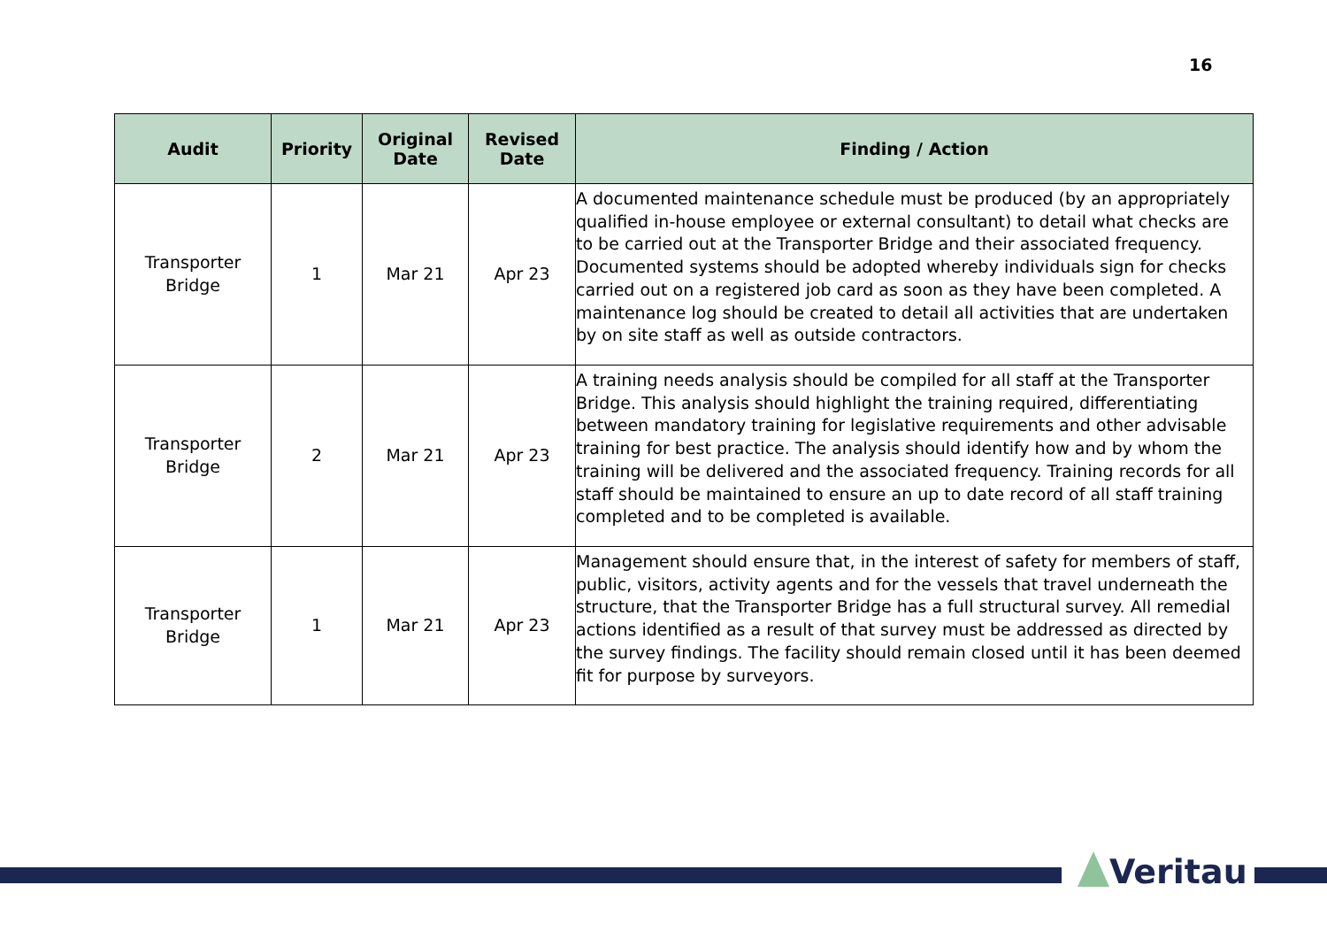16
| Audit | Priority | Original Date | Revised Date | Finding / Action |
| --- | --- | --- | --- | --- |
| Transporter Bridge | 1 | Mar 21 | Apr 23 | A documented maintenance schedule must be produced (by an appropriately qualified in-house employee or external consultant) to detail what checks are to be carried out at the Transporter Bridge and their associated frequency. Documented systems should be adopted whereby individuals sign for checks carried out on a registered job card as soon as they have been completed. A maintenance log should be created to detail all activities that are undertaken by on site staff as well as outside contractors. |
| Transporter Bridge | 2 | Mar 21 | Apr 23 | A training needs analysis should be compiled for all staff at the Transporter Bridge. This analysis should highlight the training required, differentiating between mandatory training for legislative requirements and other advisable training for best practice. The analysis should identify how and by whom the training will be delivered and the associated frequency. Training records for all staff should be maintained to ensure an up to date record of all staff training completed and to be completed is available. |
| Transporter Bridge | 1 | Mar 21 | Apr 23 | Management should ensure that, in the interest of safety for members of staff, public, visitors, activity agents and for the vessels that travel underneath the structure, that the Transporter Bridge has a full structural survey. All remedial actions identified as a result of that survey must be addressed as directed by the survey findings. The facility should remain closed until it has been deemed fit for purpose by surveyors. |
Veritau